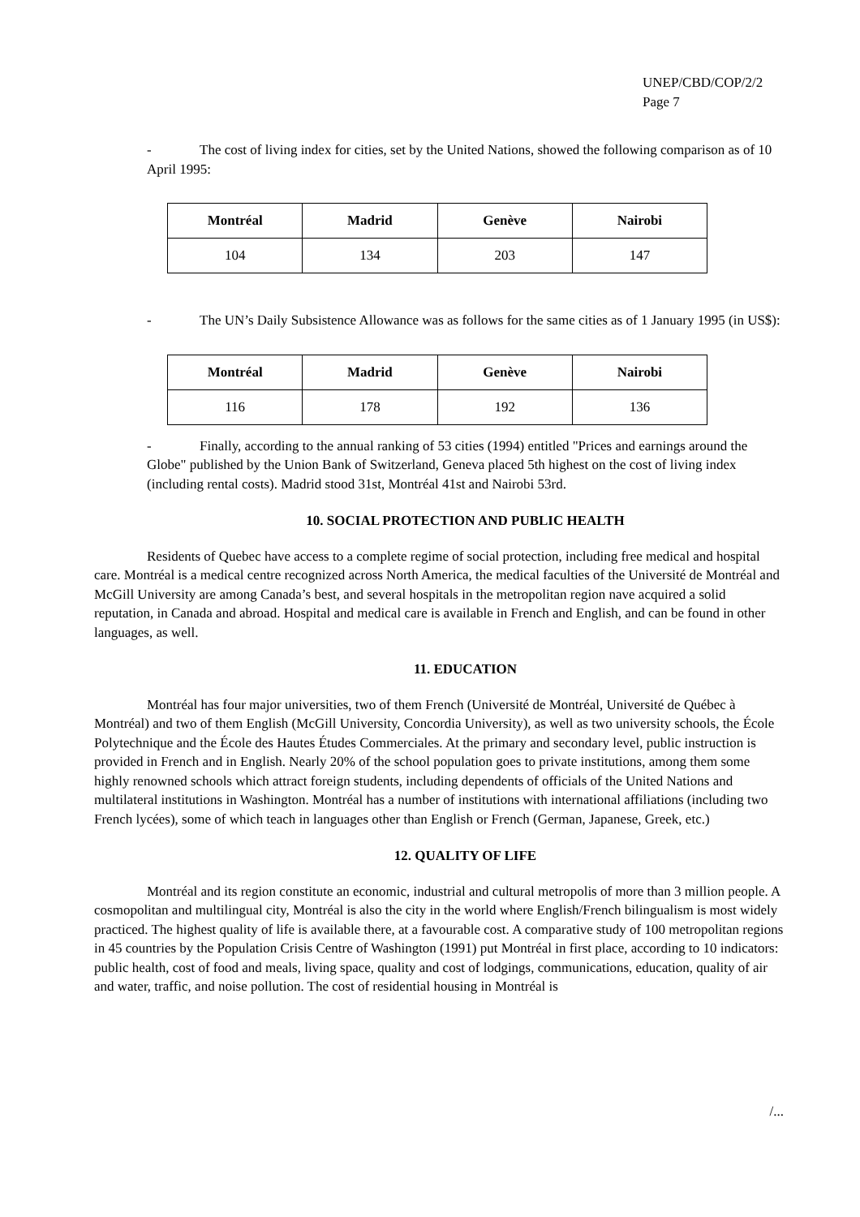UNEP/CBD/COP/2/2
Page 7
- The cost of living index for cities, set by the United Nations, showed the following comparison as of 10 April 1995:
| Montréal | Madrid | Genève | Nairobi |
| --- | --- | --- | --- |
| 104 | 134 | 203 | 147 |
- The UN’s Daily Subsistence Allowance was as follows for the same cities as of 1 January 1995 (in US$):
| Montréal | Madrid | Genève | Nairobi |
| --- | --- | --- | --- |
| 116 | 178 | 192 | 136 |
- Finally, according to the annual ranking of 53 cities (1994) entitled "Prices and earnings around the Globe" published by the Union Bank of Switzerland, Geneva placed 5th highest on the cost of living index (including rental costs). Madrid stood 31st, Montréal 41st and Nairobi 53rd.
10. SOCIAL PROTECTION AND PUBLIC HEALTH
Residents of Quebec have access to a complete regime of social protection, including free medical and hospital care. Montréal is a medical centre recognized across North America, the medical faculties of the Université de Montréal and McGill University are among Canada’s best, and several hospitals in the metropolitan region nave acquired a solid reputation, in Canada and abroad. Hospital and medical care is available in French and English, and can be found in other languages, as well.
11. EDUCATION
Montréal has four major universities, two of them French (Université de Montréal, Université de Québec à Montréal) and two of them English (McGill University, Concordia University), as well as two university schools, the École Polytechnique and the École des Hautes Études Commerciales. At the primary and secondary level, public instruction is provided in French and in English. Nearly 20% of the school population goes to private institutions, among them some highly renowned schools which attract foreign students, including dependents of officials of the United Nations and multilateral institutions in Washington. Montréal has a number of institutions with international affiliations (including two French lycées), some of which teach in languages other than English or French (German, Japanese, Greek, etc.)
12. QUALITY OF LIFE
Montréal and its region constitute an economic, industrial and cultural metropolis of more than 3 million people. A cosmopolitan and multilingual city, Montréal is also the city in the world where English/French bilingualism is most widely practiced. The highest quality of life is available there, at a favourable cost. A comparative study of 100 metropolitan regions in 45 countries by the Population Crisis Centre of Washington (1991) put Montréal in first place, according to 10 indicators: public health, cost of food and meals, living space, quality and cost of lodgings, communications, education, quality of air and water, traffic, and noise pollution. The cost of residential housing in Montréal is
/...